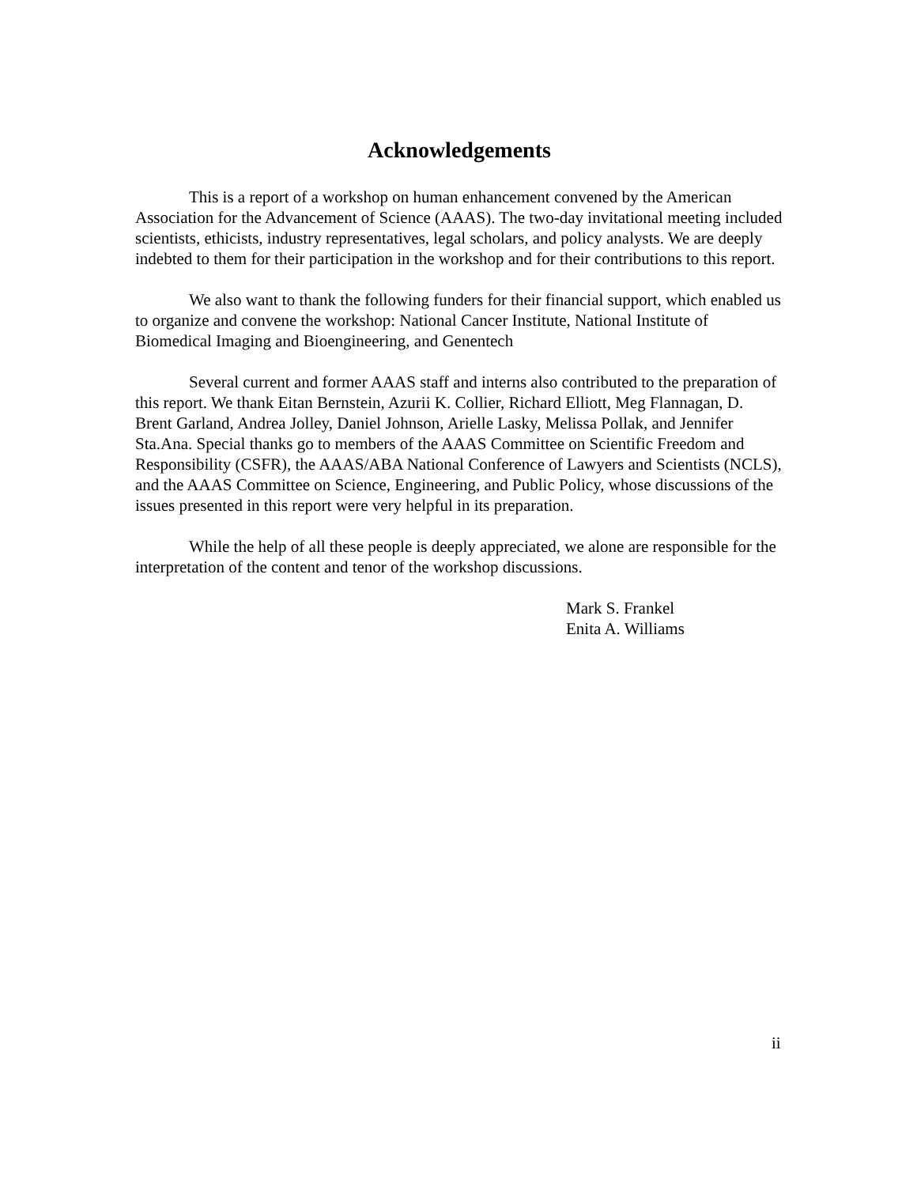Acknowledgements
This is a report of a workshop on human enhancement convened by the American Association for the Advancement of Science (AAAS). The two-day invitational meeting included scientists, ethicists, industry representatives, legal scholars, and policy analysts. We are deeply indebted to them for their participation in the workshop and for their contributions to this report.
We also want to thank the following funders for their financial support, which enabled us to organize and convene the workshop: National Cancer Institute, National Institute of Biomedical Imaging and Bioengineering, and Genentech
Several current and former AAAS staff and interns also contributed to the preparation of this report. We thank Eitan Bernstein, Azurii K. Collier, Richard Elliott, Meg Flannagan, D. Brent Garland, Andrea Jolley, Daniel Johnson, Arielle Lasky, Melissa Pollak, and Jennifer Sta.Ana. Special thanks go to members of the AAAS Committee on Scientific Freedom and Responsibility (CSFR), the AAAS/ABA National Conference of Lawyers and Scientists (NCLS), and the AAAS Committee on Science, Engineering, and Public Policy, whose discussions of the issues presented in this report were very helpful in its preparation.
While the help of all these people is deeply appreciated, we alone are responsible for the interpretation of the content and tenor of the workshop discussions.
Mark S. Frankel
Enita A. Williams
ii